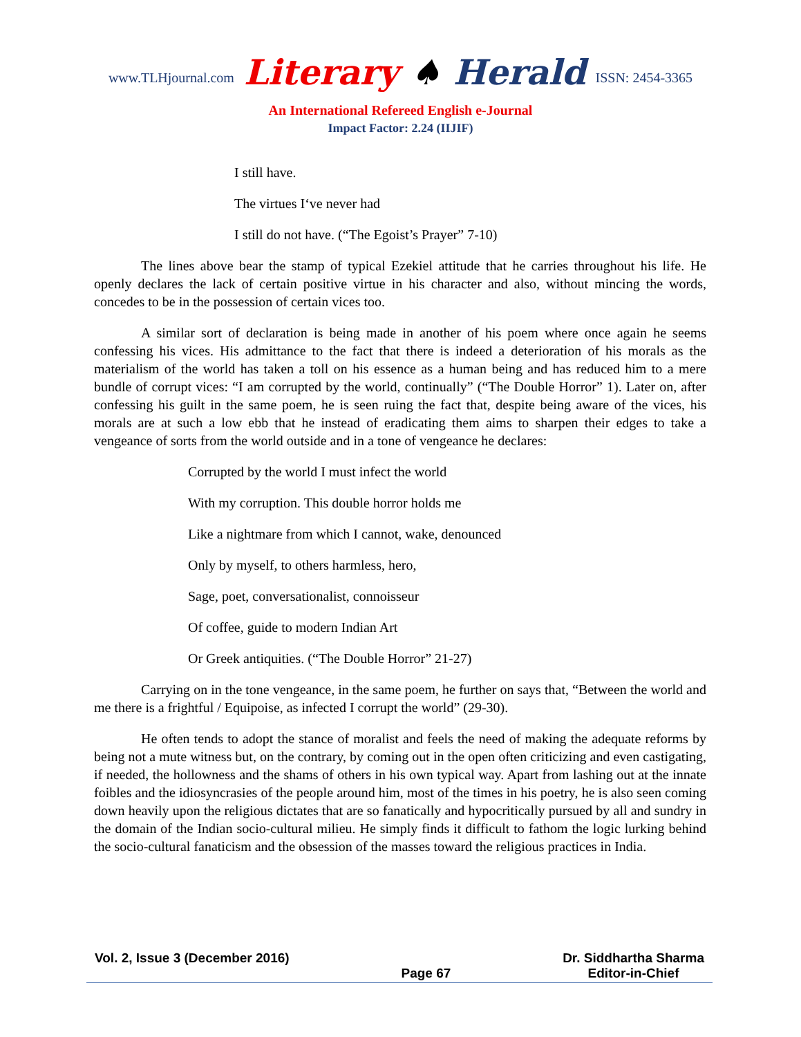www.TLHjournal.com Literary ♠ Herald ISSN: 2454-3365
An International Refereed English e-Journal
Impact Factor: 2.24 (IIJIF)
I still have.
The virtues I‘ve never had
I still do not have. (“The Egoist’s Prayer” 7-10)
The lines above bear the stamp of typical Ezekiel attitude that he carries throughout his life. He openly declares the lack of certain positive virtue in his character and also, without mincing the words, concedes to be in the possession of certain vices too.
A similar sort of declaration is being made in another of his poem where once again he seems confessing his vices. His admittance to the fact that there is indeed a deterioration of his morals as the materialism of the world has taken a toll on his essence as a human being and has reduced him to a mere bundle of corrupt vices: “I am corrupted by the world, continually” (“The Double Horror” 1). Later on, after confessing his guilt in the same poem, he is seen ruing the fact that, despite being aware of the vices, his morals are at such a low ebb that he instead of eradicating them aims to sharpen their edges to take a vengeance of sorts from the world outside and in a tone of vengeance he declares:
Corrupted by the world I must infect the world
With my corruption. This double horror holds me
Like a nightmare from which I cannot, wake, denounced
Only by myself, to others harmless, hero,
Sage, poet, conversationalist, connoisseur
Of coffee, guide to modern Indian Art
Or Greek antiquities. (“The Double Horror” 21-27)
Carrying on in the tone vengeance, in the same poem, he further on says that, “Between the world and me there is a frightful / Equipoise, as infected I corrupt the world” (29-30).
He often tends to adopt the stance of moralist and feels the need of making the adequate reforms by being not a mute witness but, on the contrary, by coming out in the open often criticizing and even castigating, if needed, the hollowness and the shams of others in his own typical way. Apart from lashing out at the innate foibles and the idiosyncrasies of the people around him, most of the times in his poetry, he is also seen coming down heavily upon the religious dictates that are so fanatically and hypocritically pursued by all and sundry in the domain of the Indian socio-cultural milieu. He simply finds it difficult to fathom the logic lurking behind the socio-cultural fanaticism and the obsession of the masses toward the religious practices in India.
Vol. 2, Issue 3 (December 2016) Page 67 Dr. Siddhartha Sharma
Editor-in-Chief